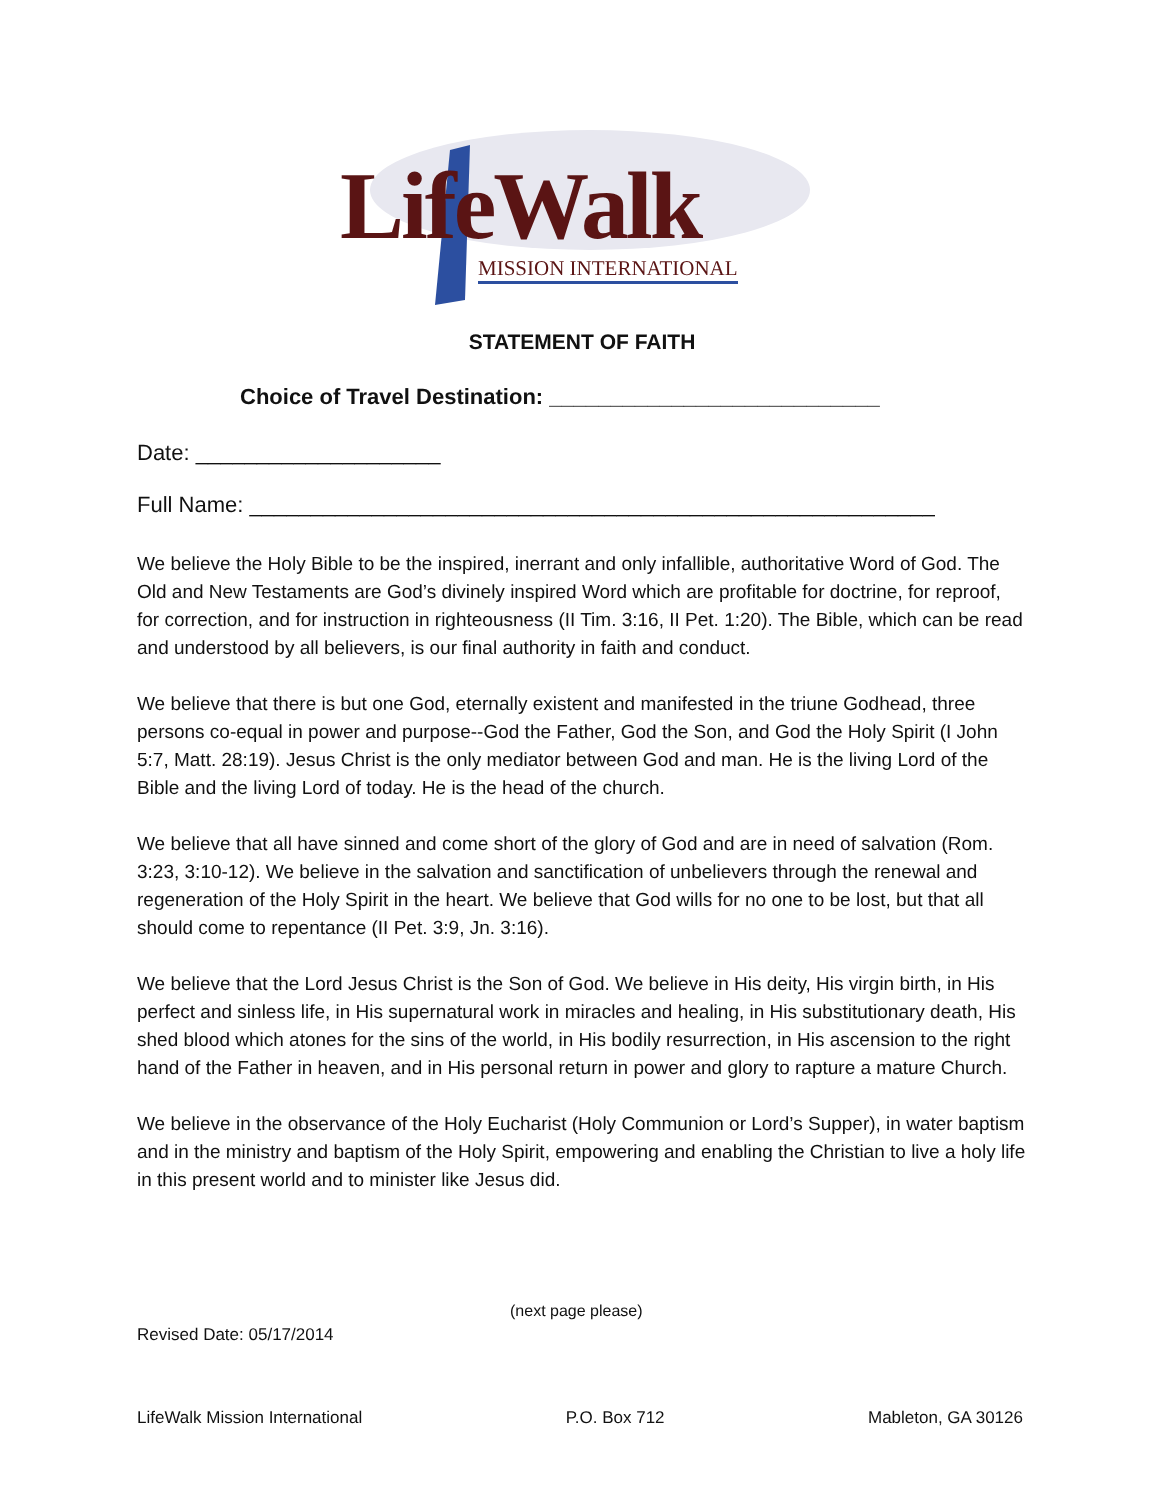LifeWalk
MISSION INTERNATIONAL
STATEMENT OF FAITH
Choice of Travel Destination: ___________________________
Date: ____________________
Full Name: ________________________________________________________
We believe the Holy Bible to be the inspired, inerrant and only infallible, authoritative Word of God. The Old and New Testaments are God’s divinely inspired Word which are profitable for doctrine, for reproof, for correction, and for instruction in righteousness (II Tim. 3:16, II Pet. 1:20). The Bible, which can be read and understood by all believers, is our final authority in faith and conduct.
We believe that there is but one God, eternally existent and manifested in the triune Godhead, three persons co-equal in power and purpose--God the Father, God the Son, and God the Holy Spirit (I John 5:7, Matt. 28:19). Jesus Christ is the only mediator between God and man. He is the living Lord of the Bible and the living Lord of today. He is the head of the church.
We believe that all have sinned and come short of the glory of God and are in need of salvation (Rom. 3:23, 3:10-12). We believe in the salvation and sanctification of unbelievers through the renewal and regeneration of the Holy Spirit in the heart. We believe that God wills for no one to be lost, but that all should come to repentance (II Pet. 3:9, Jn. 3:16).
We believe that the Lord Jesus Christ is the Son of God. We believe in His deity, His virgin birth, in His perfect and sinless life, in His supernatural work in miracles and healing, in His substitutionary death, His shed blood which atones for the sins of the world, in His bodily resurrection, in His ascension to the right hand of the Father in heaven, and in His personal return in power and glory to rapture a mature Church.
We believe in the observance of the Holy Eucharist (Holy Communion or Lord’s Supper), in water baptism and in the ministry and baptism of the Holy Spirit, empowering and enabling the Christian to live a holy life in this present world and to minister like Jesus did.
(next page please)
Revised Date: 05/17/2014
LifeWalk Mission International P.O. Box 712 Mableton, GA 30126